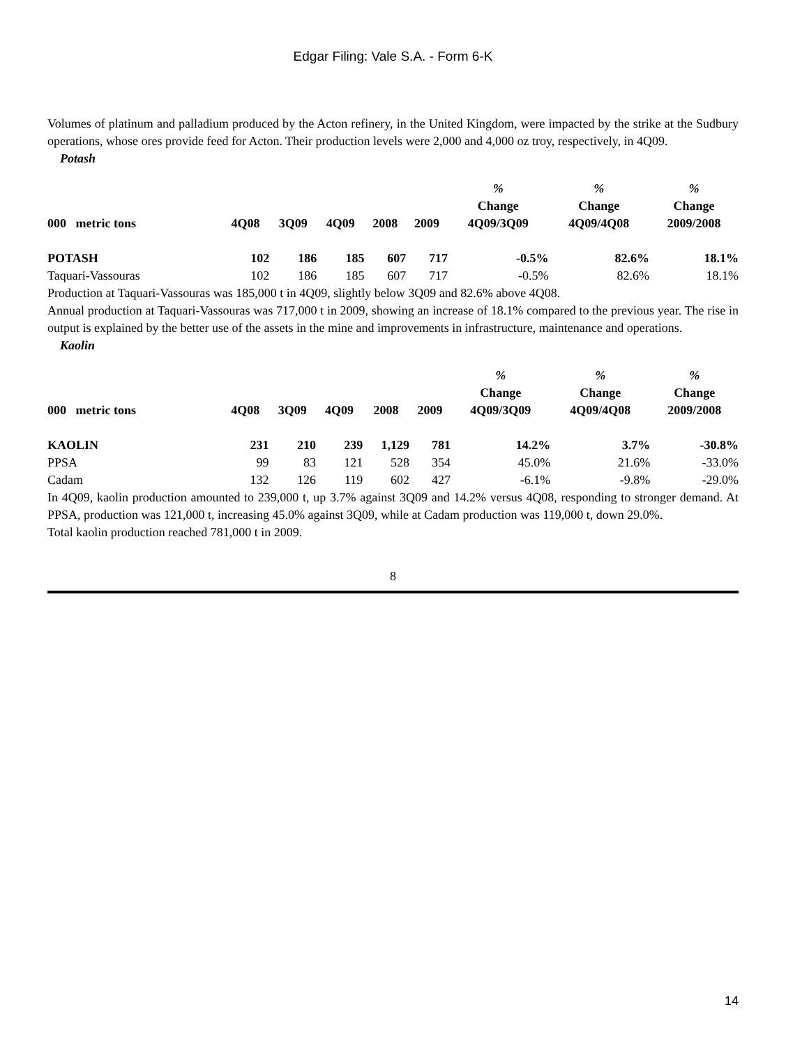Edgar Filing: Vale S.A. - Form 6-K
Volumes of platinum and palladium produced by the Acton refinery, in the United Kingdom, were impacted by the strike at the Sudbury operations, whose ores provide feed for Acton. Their production levels were 2,000 and 4,000 oz troy, respectively, in 4Q09.
Potash
| 000 metric tons | 4Q08 | 3Q09 | 4Q09 | 2008 | 2009 | % Change 4Q09/3Q09 | % Change 4Q09/4Q08 | % Change 2009/2008 |
| --- | --- | --- | --- | --- | --- | --- | --- | --- |
| POTASH | 102 | 186 | 185 | 607 | 717 | -0.5% | 82.6% | 18.1% |
| Taquari-Vassouras | 102 | 186 | 185 | 607 | 717 | -0.5% | 82.6% | 18.1% |
Production at Taquari-Vassouras was 185,000 t in 4Q09, slightly below 3Q09 and 82.6% above 4Q08.
Annual production at Taquari-Vassouras was 717,000 t in 2009, showing an increase of 18.1% compared to the previous year. The rise in output is explained by the better use of the assets in the mine and improvements in infrastructure, maintenance and operations.
Kaolin
| 000 metric tons | 4Q08 | 3Q09 | 4Q09 | 2008 | 2009 | % Change 4Q09/3Q09 | % Change 4Q09/4Q08 | % Change 2009/2008 |
| --- | --- | --- | --- | --- | --- | --- | --- | --- |
| KAOLIN | 231 | 210 | 239 | 1,129 | 781 | 14.2% | 3.7% | -30.8% |
| PPSA | 99 | 83 | 121 | 528 | 354 | 45.0% | 21.6% | -33.0% |
| Cadam | 132 | 126 | 119 | 602 | 427 | -6.1% | -9.8% | -29.0% |
In 4Q09, kaolin production amounted to 239,000 t, up 3.7% against 3Q09 and 14.2% versus 4Q08, responding to stronger demand. At PPSA, production was 121,000 t, increasing 45.0% against 3Q09, while at Cadam production was 119,000 t, down 29.0%.
Total kaolin production reached 781,000 t in 2009.
8
14